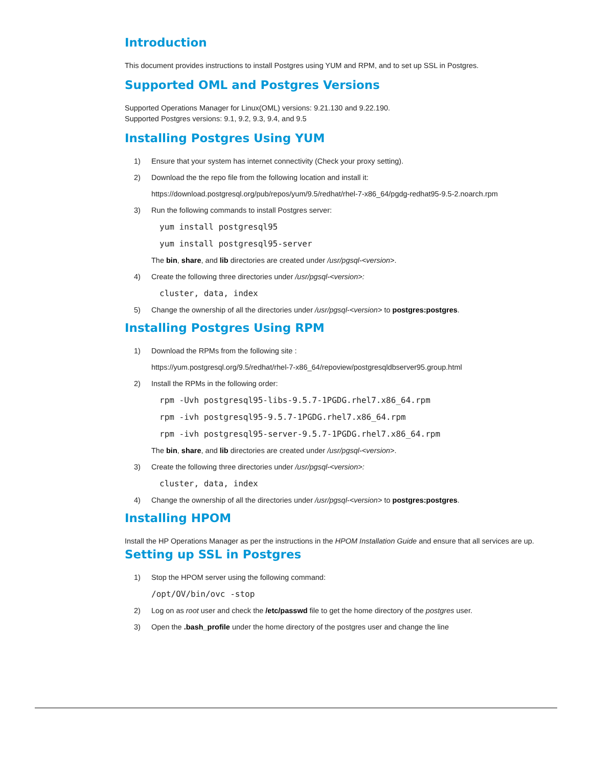Introduction
This document provides instructions to install Postgres using YUM and RPM, and to set up SSL in Postgres.
Supported OML and Postgres Versions
Supported Operations Manager for Linux(OML) versions: 9.21.130 and 9.22.190.
Supported Postgres versions: 9.1, 9.2, 9.3, 9.4, and 9.5
Installing Postgres Using YUM
1) Ensure that your system has internet connectivity (Check your proxy setting).
2) Download the the repo file from the following location and install it:
https://download.postgresql.org/pub/repos/yum/9.5/redhat/rhel-7-x86_64/pgdg-redhat95-9.5-2.noarch.rpm
3) Run the following commands to install Postgres server:
yum install postgresql95
yum install postgresql95-server
The bin, share, and lib directories are created under /usr/pgsql-<version>.
4) Create the following three directories under /usr/pgsql-<version>:
cluster, data, index
5) Change the ownership of all the directories under /usr/pgsql-<version> to postgres:postgres.
Installing Postgres Using RPM
1) Download the RPMs from the following site :
https://yum.postgresql.org/9.5/redhat/rhel-7-x86_64/repoview/postgresqldbserver95.group.html
2) Install the RPMs in the following order:
rpm -Uvh postgresql95-libs-9.5.7-1PGDG.rhel7.x86_64.rpm
rpm -ivh postgresql95-9.5.7-1PGDG.rhel7.x86_64.rpm
rpm -ivh postgresql95-server-9.5.7-1PGDG.rhel7.x86_64.rpm
The bin, share, and lib directories are created under /usr/pgsql-<version>.
3) Create the following three directories under /usr/pgsql-<version>:
cluster, data, index
4) Change the ownership of all the directories under /usr/pgsql-<version> to postgres:postgres.
Installing HPOM
Install the HP Operations Manager as per the instructions in the HPOM Installation Guide and ensure that all services are up.
Setting up SSL in Postgres
1) Stop the HPOM server using the following command:
/opt/OV/bin/ovc -stop
2) Log on as root user and check the /etc/passwd file to get the home directory of the postgres user.
3) Open the .bash_profile under the home directory of the postgres user and change the line